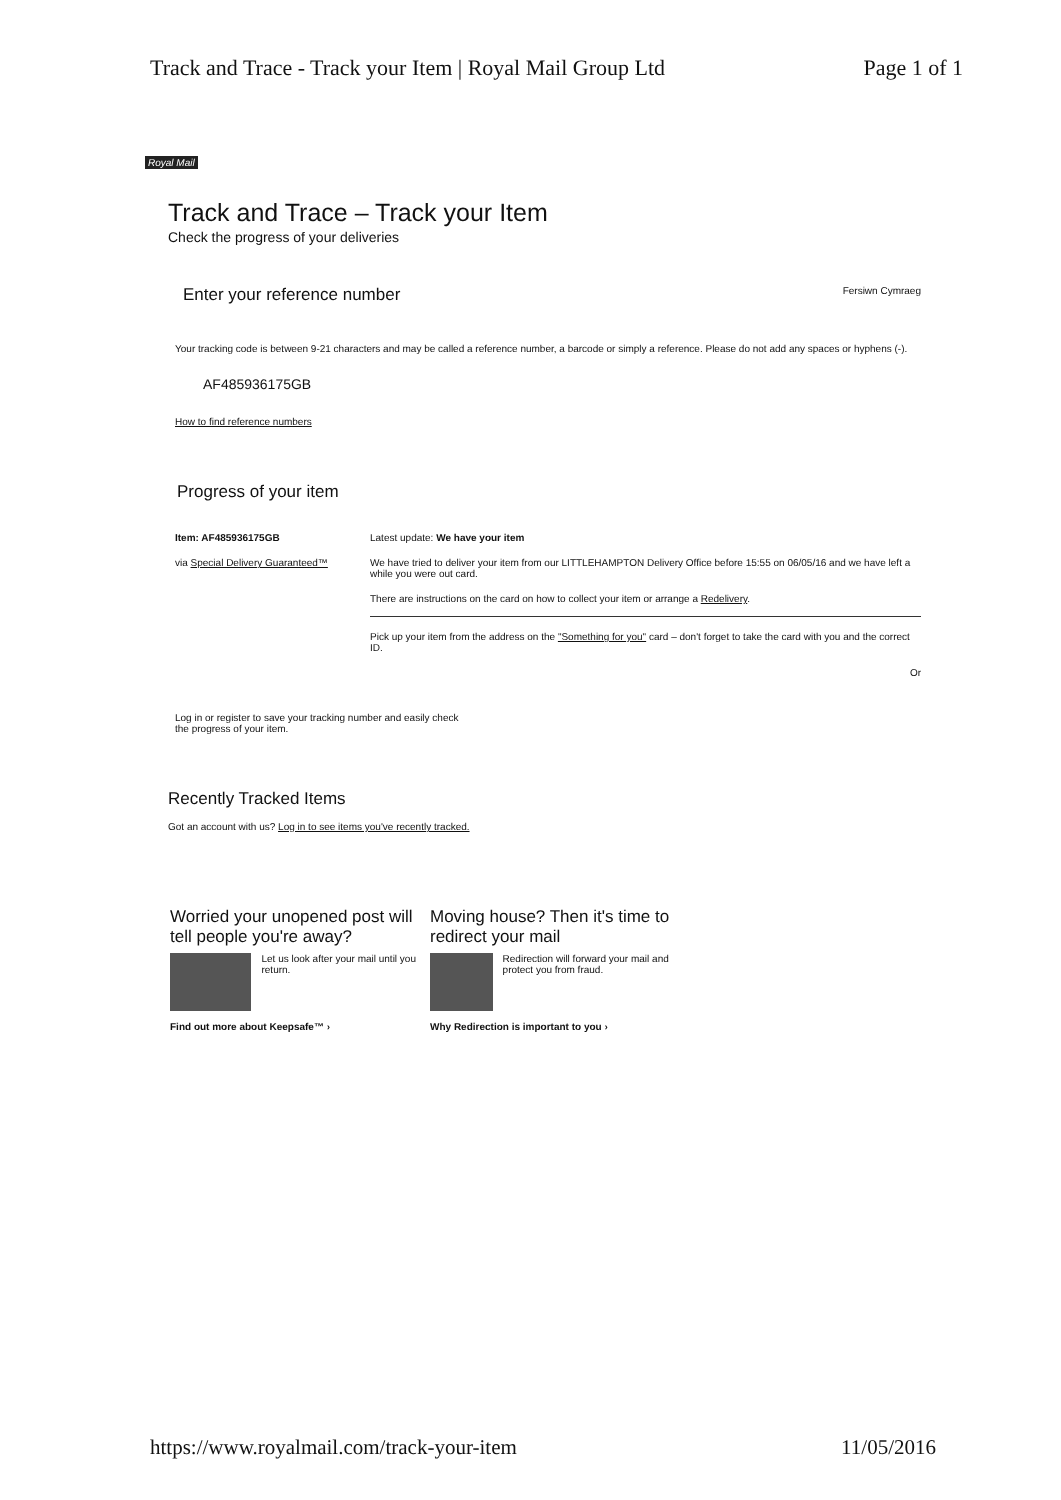Track and Trace - Track your Item | Royal Mail Group Ltd Page 1 of 1
Royal Mail
Track and Trace – Track your Item
Check the progress of your deliveries
Enter your reference number
Fersiwn Cymraeg
Your tracking code is between 9-21 characters and may be called a reference number, a barcode or simply a reference. Please do not add any spaces or hyphens (-).
AF485936175GB
How to find reference numbers
Progress of your item
Item: AF485936175GB
via Special Delivery Guaranteed™
Latest update: We have your item
We have tried to deliver your item from our LITTLEHAMPTON Delivery Office before 15:55 on 06/05/16 and we have left a while you were out card.
There are instructions on the card on how to collect your item or arrange a Redelivery.
Pick up your item from the address on the "Something for you" card – don't forget to take the card with you and the correct ID.
Or
Log in or register to save your tracking number and easily check the progress of your item.
Recently Tracked Items
Got an account with us? Log in to see items you've recently tracked.
Worried your unopened post will tell people you're away?
Let us look after your mail until you return.
Find out more about Keepsafe™ ›
Moving house? Then it's time to redirect your mail
Redirection will forward your mail and protect you from fraud.
Why Redirection is important to you ›
https://www.royalmail.com/track-your-item 11/05/2016